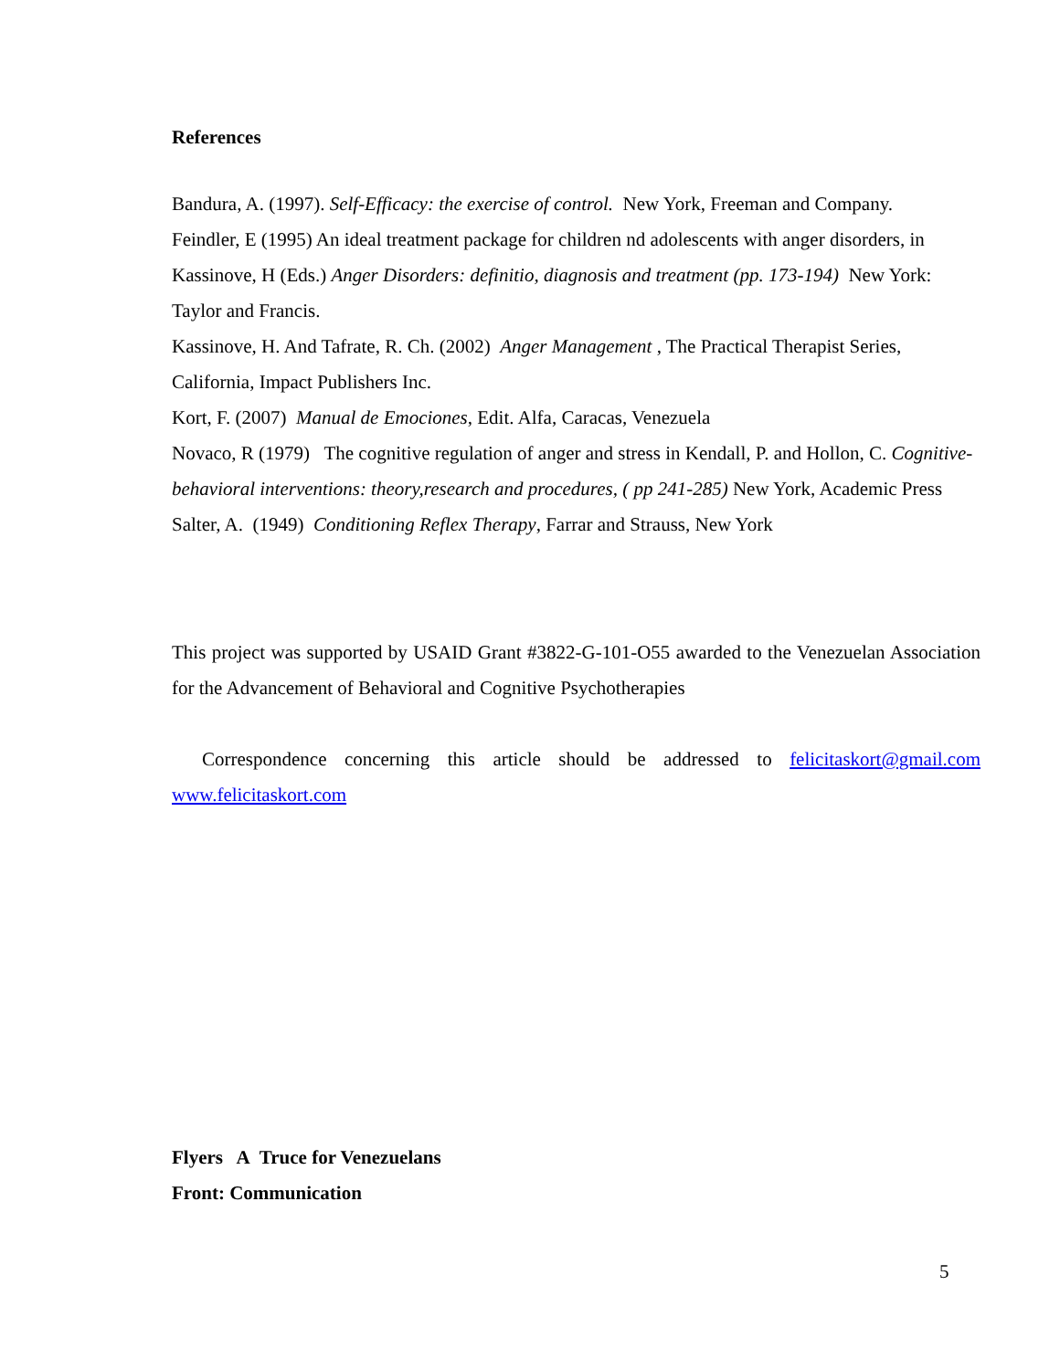References
Bandura, A. (1997). Self-Efficacy: the exercise of control. New York, Freeman and Company.
Feindler, E (1995) An ideal treatment package for children nd adolescents with anger disorders, in Kassinove, H (Eds.) Anger Disorders: definitio, diagnosis and treatment (pp. 173-194) New York: Taylor and Francis.
Kassinove, H. And Tafrate, R. Ch. (2002) Anger Management , The Practical Therapist Series, California, Impact Publishers Inc.
Kort, F. (2007) Manual de Emociones, Edit. Alfa, Caracas, Venezuela
Novaco, R (1979) The cognitive regulation of anger and stress in Kendall, P. and Hollon, C. Cognitive-behavioral interventions: theory,research and procedures, ( pp 241-285) New York, Academic Press
Salter, A. (1949) Conditioning Reflex Therapy, Farrar and Strauss, New York
This project was supported by USAID Grant #3822-G-101-O55 awarded to the Venezuelan Association for the Advancement of Behavioral and Cognitive Psychotherapies
Correspondence concerning this article should be addressed to felicitaskort@gmail.com www.felicitaskort.com
Flyers A Truce for Venezuelans
Front: Communication
5